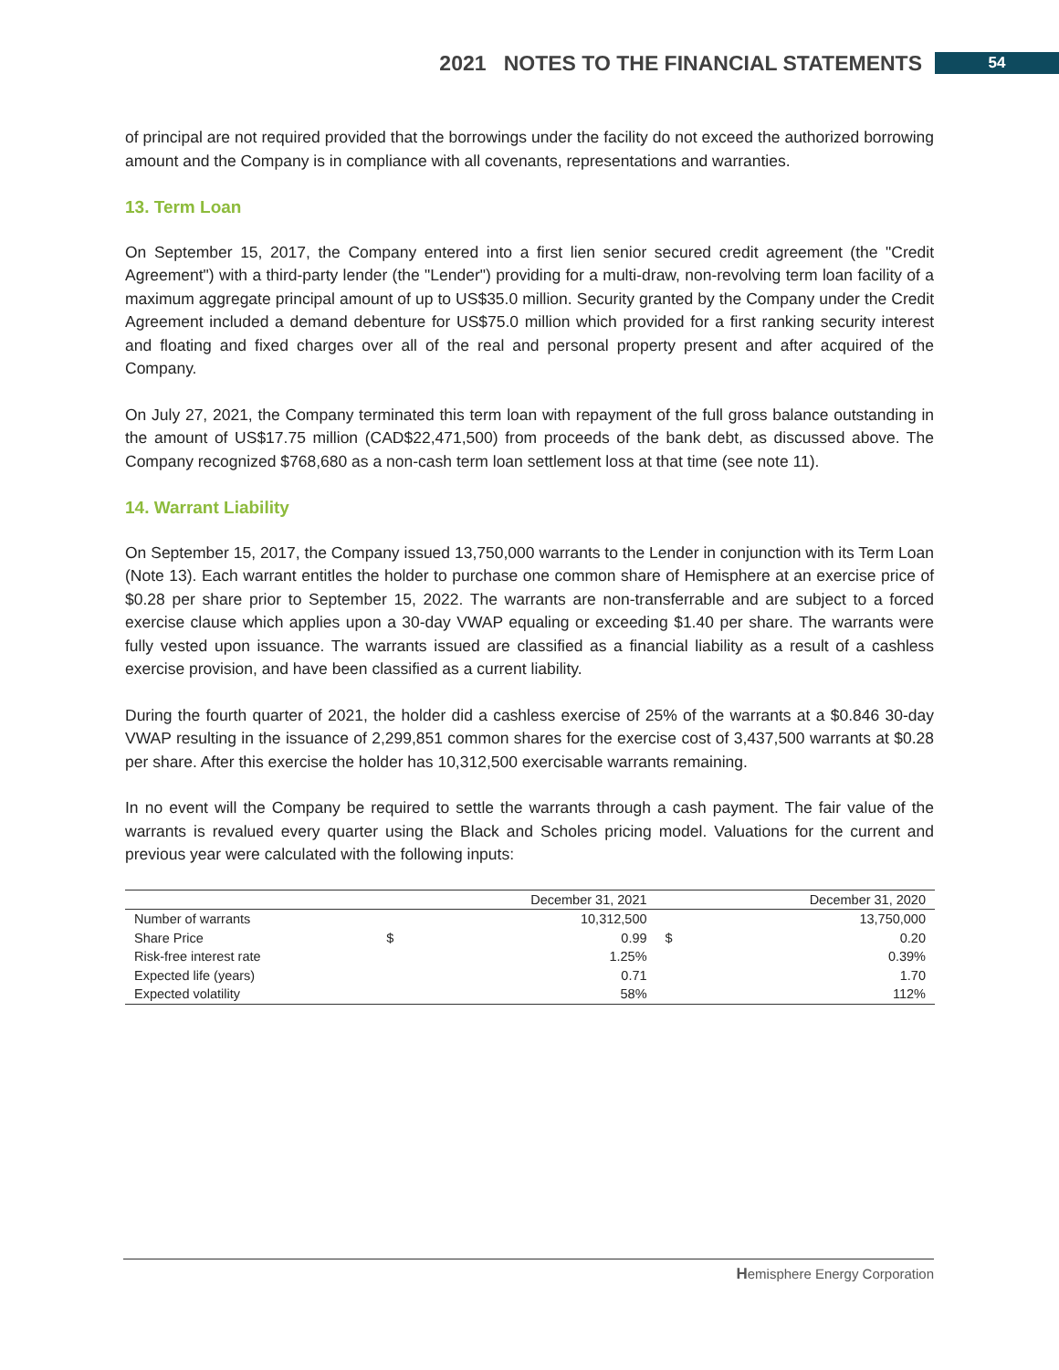2021 NOTES TO THE FINANCIAL STATEMENTS
54
of principal are not required provided that the borrowings under the facility do not exceed the authorized borrowing amount and the Company is in compliance with all covenants, representations and warranties.
13. Term Loan
On September 15, 2017, the Company entered into a first lien senior secured credit agreement (the "Credit Agreement") with a third-party lender (the "Lender") providing for a multi-draw, non-revolving term loan facility of a maximum aggregate principal amount of up to US$35.0 million. Security granted by the Company under the Credit Agreement included a demand debenture for US$75.0 million which provided for a first ranking security interest and floating and fixed charges over all of the real and personal property present and after acquired of the Company.
On July 27, 2021, the Company terminated this term loan with repayment of the full gross balance outstanding in the amount of US$17.75 million (CAD$22,471,500) from proceeds of the bank debt, as discussed above. The Company recognized $768,680 as a non-cash term loan settlement loss at that time (see note 11).
14. Warrant Liability
On September 15, 2017, the Company issued 13,750,000 warrants to the Lender in conjunction with its Term Loan (Note 13). Each warrant entitles the holder to purchase one common share of Hemisphere at an exercise price of $0.28 per share prior to September 15, 2022. The warrants are non-transferrable and are subject to a forced exercise clause which applies upon a 30-day VWAP equaling or exceeding $1.40 per share. The warrants were fully vested upon issuance. The warrants issued are classified as a financial liability as a result of a cashless exercise provision, and have been classified as a current liability.
During the fourth quarter of 2021, the holder did a cashless exercise of 25% of the warrants at a $0.846 30-day VWAP resulting in the issuance of 2,299,851 common shares for the exercise cost of 3,437,500 warrants at $0.28 per share. After this exercise the holder has 10,312,500 exercisable warrants remaining.
In no event will the Company be required to settle the warrants through a cash payment. The fair value of the warrants is revalued every quarter using the Black and Scholes pricing model. Valuations for the current and previous year were calculated with the following inputs:
| | | December 31, 2021 | | December 31, 2020 |
| --- | --- | --- | --- | --- |
| Number of warrants | | 10,312,500 | | 13,750,000 |
| Share Price | $ | 0.99 | $ | 0.20 |
| Risk-free interest rate | | 1.25% | | 0.39% |
| Expected life (years) | | 0.71 | | 1.70 |
| Expected volatility | | 58% | | 112% |
Hemisphere Energy Corporation